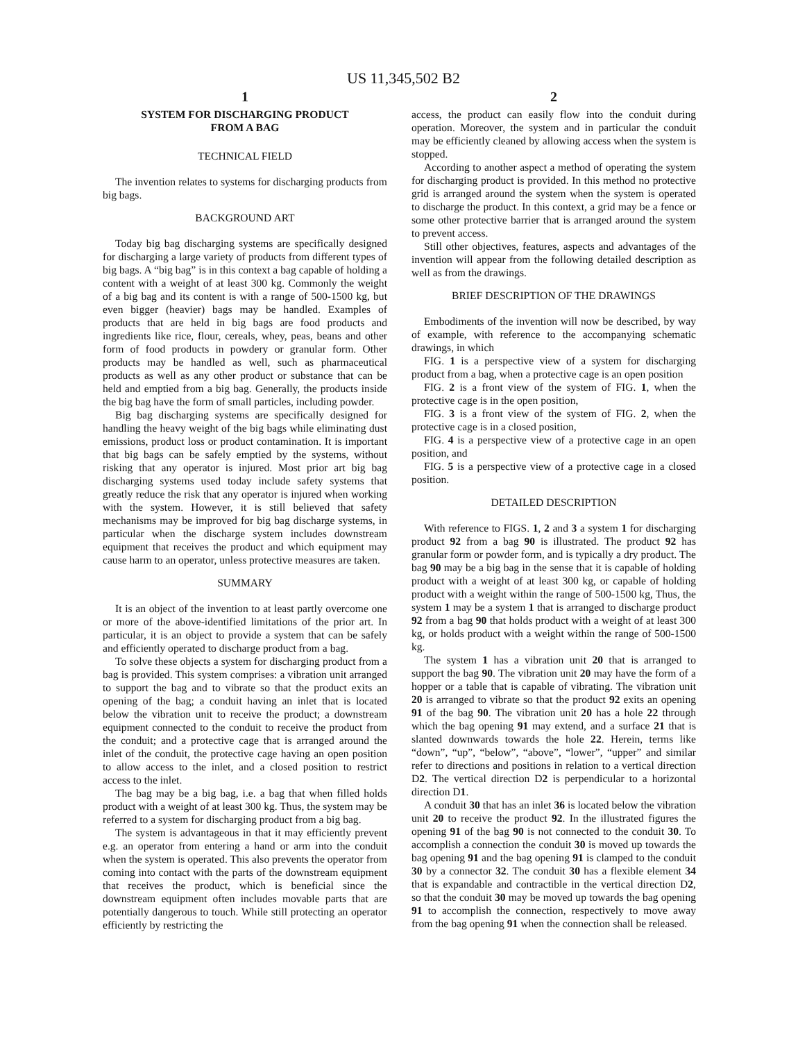US 11,345,502 B2
1
SYSTEM FOR DISCHARGING PRODUCT
FROM A BAG
TECHNICAL FIELD
The invention relates to systems for discharging products from big bags.
BACKGROUND ART
Today big bag discharging systems are specifically designed for discharging a large variety of products from different types of big bags. A “big bag” is in this context a bag capable of holding a content with a weight of at least 300 kg. Commonly the weight of a big bag and its content is with a range of 500-1500 kg, but even bigger (heavier) bags may be handled. Examples of products that are held in big bags are food products and ingredients like rice, flour, cereals, whey, peas, beans and other form of food products in powdery or granular form. Other products may be handled as well, such as pharmaceutical products as well as any other product or substance that can be held and emptied from a big bag. Generally, the products inside the big bag have the form of small particles, including powder.
Big bag discharging systems are specifically designed for handling the heavy weight of the big bags while eliminating dust emissions, product loss or product contamination. It is important that big bags can be safely emptied by the systems, without risking that any operator is injured. Most prior art big bag discharging systems used today include safety systems that greatly reduce the risk that any operator is injured when working with the system. However, it is still believed that safety mechanisms may be improved for big bag discharge systems, in particular when the discharge system includes downstream equipment that receives the product and which equipment may cause harm to an operator, unless protective measures are taken.
SUMMARY
It is an object of the invention to at least partly overcome one or more of the above-identified limitations of the prior art. In particular, it is an object to provide a system that can be safely and efficiently operated to discharge product from a bag.
To solve these objects a system for discharging product from a bag is provided. This system comprises: a vibration unit arranged to support the bag and to vibrate so that the product exits an opening of the bag; a conduit having an inlet that is located below the vibration unit to receive the product; a downstream equipment connected to the conduit to receive the product from the conduit; and a protective cage that is arranged around the inlet of the conduit, the protective cage having an open position to allow access to the inlet, and a closed position to restrict access to the inlet.
The bag may be a big bag, i.e. a bag that when filled holds product with a weight of at least 300 kg. Thus, the system may be referred to a system for discharging product from a big bag.
The system is advantageous in that it may efficiently prevent e.g. an operator from entering a hand or arm into the conduit when the system is operated. This also prevents the operator from coming into contact with the parts of the downstream equipment that receives the product, which is beneficial since the downstream equipment often includes movable parts that are potentially dangerous to touch. While still protecting an operator efficiently by restricting the
2
access, the product can easily flow into the conduit during operation. Moreover, the system and in particular the conduit may be efficiently cleaned by allowing access when the system is stopped.
According to another aspect a method of operating the system for discharging product is provided. In this method no protective grid is arranged around the system when the system is operated to discharge the product. In this context, a grid may be a fence or some other protective barrier that is arranged around the system to prevent access.
Still other objectives, features, aspects and advantages of the invention will appear from the following detailed description as well as from the drawings.
BRIEF DESCRIPTION OF THE DRAWINGS
Embodiments of the invention will now be described, by way of example, with reference to the accompanying schematic drawings, in which
FIG. 1 is a perspective view of a system for discharging product from a bag, when a protective cage is an open position
FIG. 2 is a front view of the system of FIG. 1, when the protective cage is in the open position,
FIG. 3 is a front view of the system of FIG. 2, when the protective cage is in a closed position,
FIG. 4 is a perspective view of a protective cage in an open position, and
FIG. 5 is a perspective view of a protective cage in a closed position.
DETAILED DESCRIPTION
With reference to FIGS. 1, 2 and 3 a system 1 for discharging product 92 from a bag 90 is illustrated. The product 92 has granular form or powder form, and is typically a dry product. The bag 90 may be a big bag in the sense that it is capable of holding product with a weight of at least 300 kg, or capable of holding product with a weight within the range of 500-1500 kg, Thus, the system 1 may be a system 1 that is arranged to discharge product 92 from a bag 90 that holds product with a weight of at least 300 kg, or holds product with a weight within the range of 500-1500 kg.
The system 1 has a vibration unit 20 that is arranged to support the bag 90. The vibration unit 20 may have the form of a hopper or a table that is capable of vibrating. The vibration unit 20 is arranged to vibrate so that the product 92 exits an opening 91 of the bag 90. The vibration unit 20 has a hole 22 through which the bag opening 91 may extend, and a surface 21 that is slanted downwards towards the hole 22. Herein, terms like “down”, “up”, “below”, “above”, “lower”, “upper” and similar refer to directions and positions in relation to a vertical direction D2. The vertical direction D2 is perpendicular to a horizontal direction D1.
A conduit 30 that has an inlet 36 is located below the vibration unit 20 to receive the product 92. In the illustrated figures the opening 91 of the bag 90 is not connected to the conduit 30. To accomplish a connection the conduit 30 is moved up towards the bag opening 91 and the bag opening 91 is clamped to the conduit 30 by a connector 32. The conduit 30 has a flexible element 34 that is expandable and contractible in the vertical direction D2, so that the conduit 30 may be moved up towards the bag opening 91 to accomplish the connection, respectively to move away from the bag opening 91 when the connection shall be released.